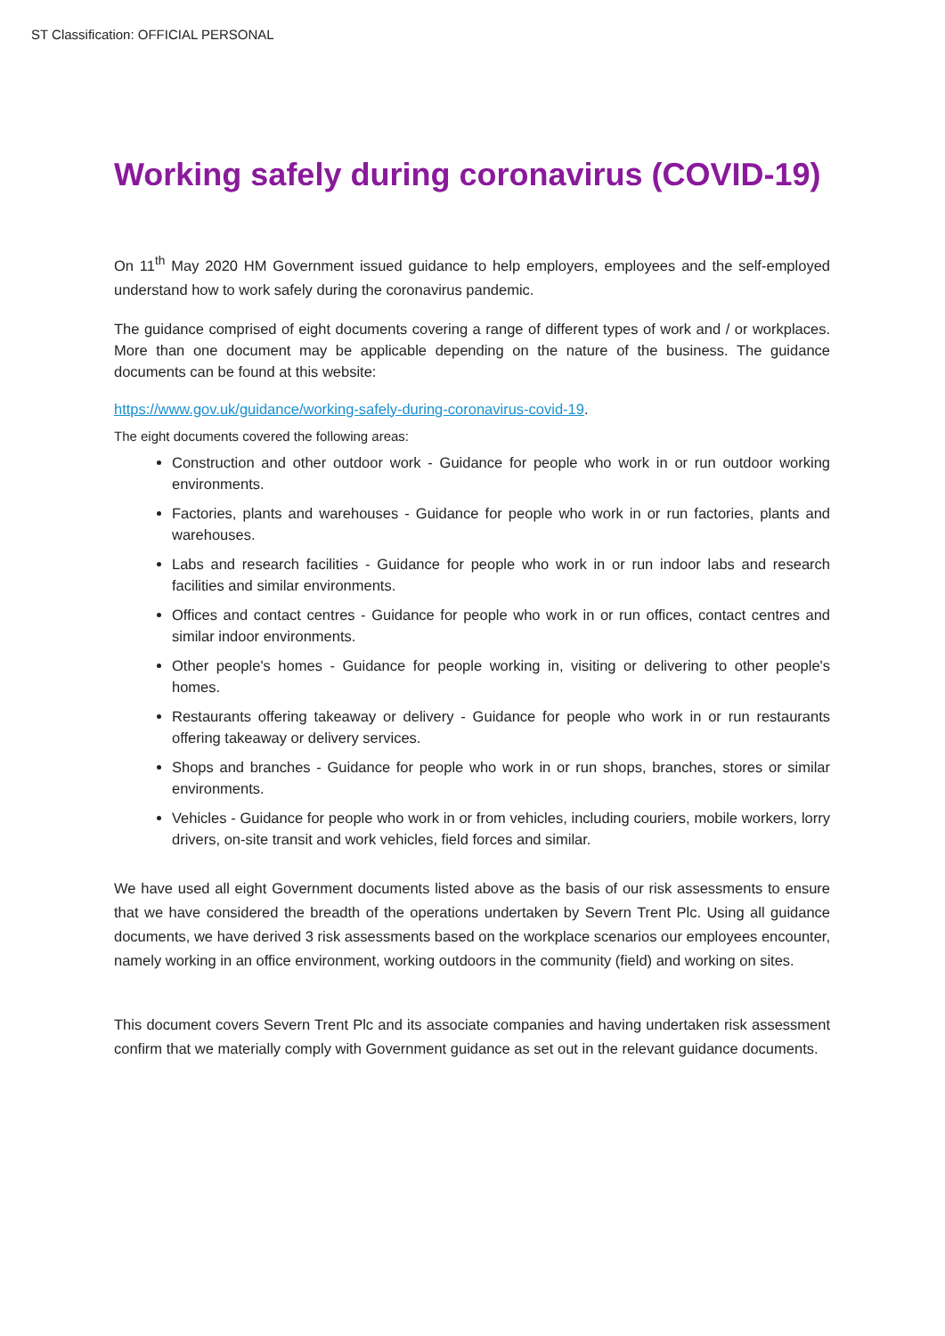ST Classification: OFFICIAL PERSONAL
Working safely during coronavirus (COVID-19)
On 11<sup>th</sup> May 2020 HM Government issued guidance to help employers, employees and the self-employed understand how to work safely during the coronavirus pandemic.
The guidance comprised of eight documents covering a range of different types of work and / or workplaces. More than one document may be applicable depending on the nature of the business. The guidance documents can be found at this website:
https://www.gov.uk/guidance/working-safely-during-coronavirus-covid-19.
The eight documents covered the following areas:
Construction and other outdoor work - Guidance for people who work in or run outdoor working environments.
Factories, plants and warehouses - Guidance for people who work in or run factories, plants and warehouses.
Labs and research facilities - Guidance for people who work in or run indoor labs and research facilities and similar environments.
Offices and contact centres - Guidance for people who work in or run offices, contact centres and similar indoor environments.
Other people's homes - Guidance for people working in, visiting or delivering to other people's homes.
Restaurants offering takeaway or delivery - Guidance for people who work in or run restaurants offering takeaway or delivery services.
Shops and branches - Guidance for people who work in or run shops, branches, stores or similar environments.
Vehicles - Guidance for people who work in or from vehicles, including couriers, mobile workers, lorry drivers, on-site transit and work vehicles, field forces and similar.
We have used all eight Government documents listed above as the basis of our risk assessments to ensure that we have considered the breadth of the operations undertaken by Severn Trent Plc. Using all guidance documents, we have derived 3 risk assessments based on the workplace scenarios our employees encounter, namely working in an office environment, working outdoors in the community (field) and working on sites.
This document covers Severn Trent Plc and its associate companies and having undertaken risk assessment confirm that we materially comply with Government guidance as set out in the relevant guidance documents.